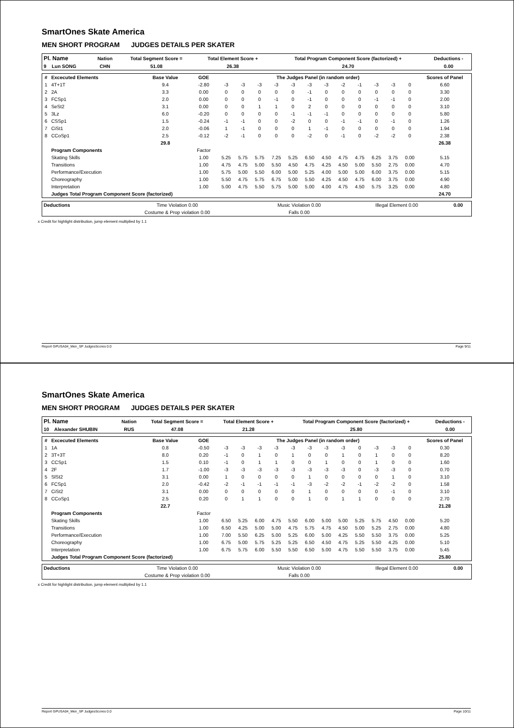SmartOnes Skate America
MEN SHORT PROGRAM JUDGES DETAILS PER SKATER
| Pl. Name | Nation | Total Segment Score = | Total Element Score + | Total Program Component Score (factorized) + | Deductions - |
| --- | --- | --- | --- | --- | --- |
| 9 Lun SONG | CHN | 51.08 | 26.38 | 24.70 | 0.00 |
| # | Excecuted Elements | Base Value | GOE | The Judges Panel (in random order) | | | | | | | | | | | | Scores of Panel |
| --- | --- | --- | --- | --- | --- | --- | --- | --- | --- | --- | --- | --- | --- | --- | --- | --- |
| 1 | 4T+1T | 9.4 | -2.80 | -3 | -3 | -3 | -3 | -3 | -3 | -3 | -2 | -1 | -3 | -3 | 0 | 6.60 |
| 2 | 2A | 3.3 | 0.00 | 0 | 0 | 0 | 0 | 0 | -1 | 0 | 0 | 0 | 0 | 0 | 0 | 3.30 |
| 3 | FCSp1 | 2.0 | 0.00 | 0 | 0 | 0 | -1 | 0 | -1 | 0 | 0 | 0 | -1 | -1 | 0 | 2.00 |
| 4 | SeSt2 | 3.1 | 0.00 | 0 | 0 | 1 | 1 | 0 | 2 | 0 | 0 | 0 | 0 | 0 | 0 | 3.10 |
| 5 | 3Lz | 6.0 | -0.20 | 0 | 0 | 0 | 0 | -1 | -1 | -1 | 0 | 0 | 0 | 0 | 0 | 5.80 |
| 6 | CSSp1 | 1.5 | -0.24 | -1 | -1 | 0 | 0 | -2 | 0 | 0 | -1 | -1 | 0 | -1 | 0 | 1.26 |
| 7 | CiSt1 | 2.0 | -0.06 | 1 | -1 | 0 | 0 | 0 | 1 | -1 | 0 | 0 | 0 | 0 | 0 | 1.94 |
| 8 | CCoSp1 | 2.5 | -0.12 | -2 | -1 | 0 | 0 | 0 | -2 | 0 | -1 | 0 | -2 | -2 | 0 | 2.38 |
| | | 29.8 | | | | | | | | | | | | | | 26.38 |
| | Program Components | | Factor | | | | | | | | | | | | | |
| | Skating Skills | | 1.00 | 5.25 | 5.75 | 5.75 | 7.25 | 5.25 | 6.50 | 4.50 | 4.75 | 4.75 | 6.25 | 3.75 | 0.00 | 5.15 |
| | Transitions | | 1.00 | 4.75 | 4.75 | 5.00 | 5.50 | 4.50 | 4.75 | 4.25 | 4.50 | 5.00 | 5.50 | 2.75 | 0.00 | 4.70 |
| | Performance/Execution | | 1.00 | 5.75 | 5.00 | 5.50 | 6.00 | 5.00 | 5.25 | 4.00 | 5.00 | 5.00 | 6.00 | 3.75 | 0.00 | 5.15 |
| | Choreography | | 1.00 | 5.50 | 4.75 | 5.75 | 6.75 | 5.00 | 5.50 | 4.25 | 4.50 | 4.75 | 6.00 | 3.75 | 0.00 | 4.90 |
| | Interpretation | | 1.00 | 5.00 | 4.75 | 5.50 | 5.75 | 5.00 | 5.00 | 4.00 | 4.75 | 4.50 | 5.75 | 3.25 | 0.00 | 4.80 |
| | Judges Total Program Component Score (factorized) | | | | | | | | | | | | | | | 24.70 |
| Deductions | Time Violation 0.00 | Music Violation 0.00 | Illegal Element 0.00 | 0.00 |
| | Costume & Prop violation 0.00 | Falls 0.00 | | |
x Credit for highlight distribution, jump element multiplied by 1.1
Report GPUSA04_Men_SP JudgesScores 0.0 Page 9/11
SmartOnes Skate America
MEN SHORT PROGRAM JUDGES DETAILS PER SKATER
| Pl. Name | Nation | Total Segment Score = | Total Element Score + | Total Program Component Score (factorized) + | Deductions - |
| --- | --- | --- | --- | --- | --- |
| 10 Alexander SHUBIN | RUS | 47.08 | 21.28 | 25.80 | 0.00 |
| # | Excecuted Elements | Base Value | GOE | The Judges Panel (in random order) | | | | | | | | | | | | Scores of Panel |
| --- | --- | --- | --- | --- | --- | --- | --- | --- | --- | --- | --- | --- | --- | --- | --- | --- |
| 1 | 1A | 0.8 | -0.50 | -3 | -3 | -3 | -3 | -3 | -3 | -3 | -3 | 0 | -3 | -3 | 0 | 0.30 |
| 2 | 3T+3T | 8.0 | 0.20 | -1 | 0 | 1 | 0 | 1 | 0 | 0 | 1 | 0 | 1 | 0 | 0 | 8.20 |
| 3 | CCSp1 | 1.5 | 0.10 | -1 | 0 | 1 | 1 | 0 | 0 | 1 | 0 | 0 | 1 | 0 | 0 | 1.60 |
| 4 | 2F | 1.7 | -1.00 | -3 | -3 | -3 | -3 | -3 | -3 | -3 | -3 | 0 | -3 | -3 | 0 | 0.70 |
| 5 | SlSt2 | 3.1 | 0.00 | 1 | 0 | 0 | 0 | 0 | 1 | 0 | 0 | 0 | 0 | 1 | 0 | 3.10 |
| 6 | FCSp1 | 2.0 | -0.42 | -2 | -1 | -1 | -1 | -1 | -3 | -2 | -2 | -1 | -2 | -2 | 0 | 1.58 |
| 7 | CiSt2 | 3.1 | 0.00 | 0 | 0 | 0 | 0 | 0 | 1 | 0 | 0 | 0 | 0 | -1 | 0 | 3.10 |
| 8 | CCoSp1 | 2.5 | 0.20 | 0 | 1 | 1 | 0 | 0 | 1 | 0 | 1 | 1 | 0 | 0 | 0 | 2.70 |
| | | 22.7 | | | | | | | | | | | | | | 21.28 |
| | Program Components | | Factor | | | | | | | | | | | | | |
| | Skating Skills | | 1.00 | 6.50 | 5.25 | 6.00 | 4.75 | 5.50 | 6.00 | 5.00 | 5.00 | 5.25 | 5.75 | 4.50 | 0.00 | 5.20 |
| | Transitions | | 1.00 | 6.50 | 4.25 | 5.00 | 5.00 | 4.75 | 5.75 | 4.75 | 4.50 | 5.00 | 5.25 | 2.75 | 0.00 | 4.80 |
| | Performance/Execution | | 1.00 | 7.00 | 5.50 | 6.25 | 5.00 | 5.25 | 6.00 | 5.00 | 4.25 | 5.50 | 5.50 | 3.75 | 0.00 | 5.25 |
| | Choreography | | 1.00 | 6.75 | 5.00 | 5.75 | 5.25 | 5.25 | 6.50 | 4.50 | 4.75 | 5.25 | 5.50 | 4.25 | 0.00 | 5.10 |
| | Interpretation | | 1.00 | 6.75 | 5.75 | 6.00 | 5.50 | 5.50 | 6.50 | 5.00 | 4.75 | 5.50 | 5.50 | 3.75 | 0.00 | 5.45 |
| | Judges Total Program Component Score (factorized) | | | | | | | | | | | | | | | 25.80 |
| Deductions | Time Violation 0.00 | Music Violation 0.00 | Illegal Element 0.00 | 0.00 |
| | Costume & Prop violation 0.00 | Falls 0.00 | | |
x Credit for highlight distribution, jump element multiplied by 1.1
Report GPUSA04_Men_SP JudgesScores 0.0 Page 10/11